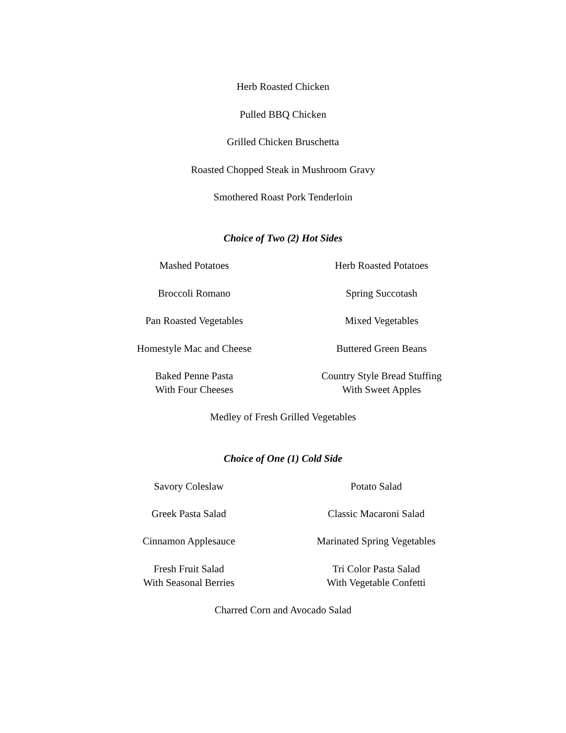Herb Roasted Chicken
Pulled BBQ Chicken
Grilled Chicken Bruschetta
Roasted Chopped Steak in Mushroom Gravy
Smothered Roast Pork Tenderloin
Choice of Two (2) Hot Sides
Mashed Potatoes Herb Roasted Potatoes
Broccoli Romano Spring Succotash
Pan Roasted Vegetables Mixed Vegetables
Homestyle Mac and Cheese Buttered Green Beans
Baked Penne Pasta
With Four Cheeses
Country Style Bread Stuffing
With Sweet Apples
Medley of Fresh Grilled Vegetables
Choice of One (1) Cold Side
Savory Coleslaw Potato Salad
Greek Pasta Salad Classic Macaroni Salad
Cinnamon Applesauce Marinated Spring Vegetables
Fresh Fruit Salad
With Seasonal Berries
Tri Color Pasta Salad
With Vegetable Confetti
Charred Corn and Avocado Salad